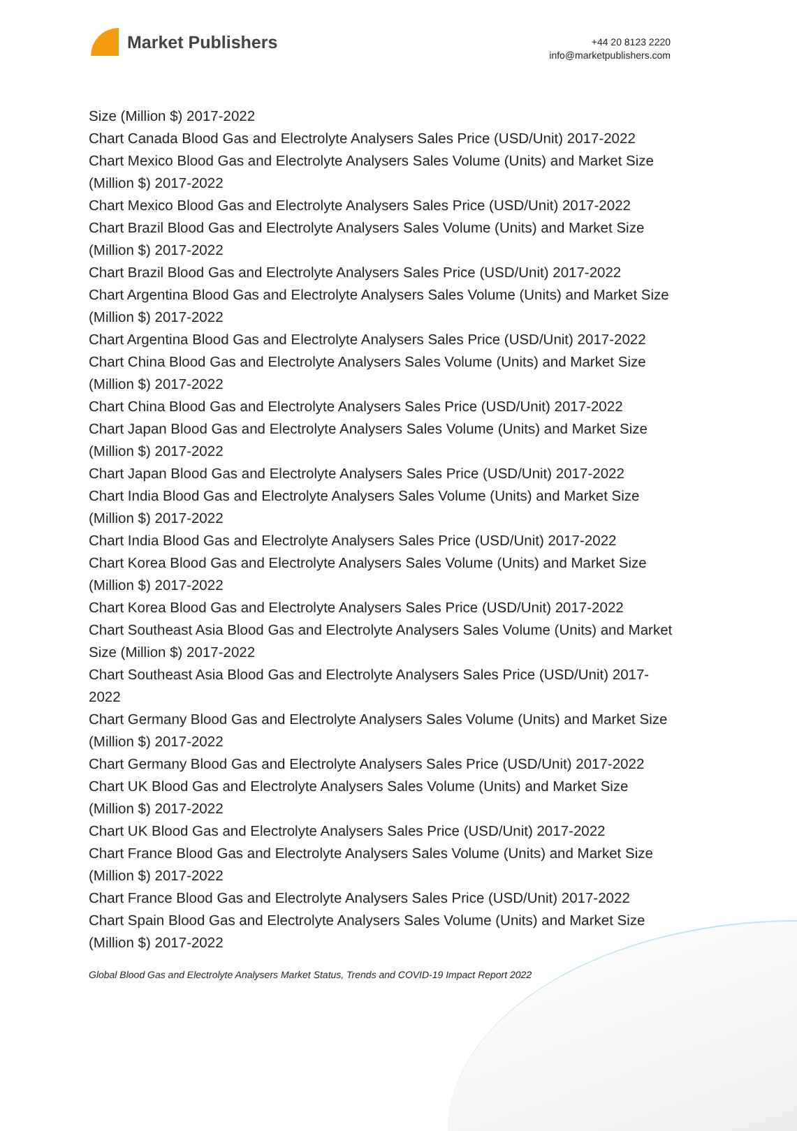Market Publishers
+44 20 8123 2220
info@marketpublishers.com
Size (Million $) 2017-2022
Chart Canada Blood Gas and Electrolyte Analysers Sales Price (USD/Unit) 2017-2022
Chart Mexico Blood Gas and Electrolyte Analysers Sales Volume (Units) and Market Size (Million $) 2017-2022
Chart Mexico Blood Gas and Electrolyte Analysers Sales Price (USD/Unit) 2017-2022
Chart Brazil Blood Gas and Electrolyte Analysers Sales Volume (Units) and Market Size (Million $) 2017-2022
Chart Brazil Blood Gas and Electrolyte Analysers Sales Price (USD/Unit) 2017-2022
Chart Argentina Blood Gas and Electrolyte Analysers Sales Volume (Units) and Market Size (Million $) 2017-2022
Chart Argentina Blood Gas and Electrolyte Analysers Sales Price (USD/Unit) 2017-2022
Chart China Blood Gas and Electrolyte Analysers Sales Volume (Units) and Market Size (Million $) 2017-2022
Chart China Blood Gas and Electrolyte Analysers Sales Price (USD/Unit) 2017-2022
Chart Japan Blood Gas and Electrolyte Analysers Sales Volume (Units) and Market Size (Million $) 2017-2022
Chart Japan Blood Gas and Electrolyte Analysers Sales Price (USD/Unit) 2017-2022
Chart India Blood Gas and Electrolyte Analysers Sales Volume (Units) and Market Size (Million $) 2017-2022
Chart India Blood Gas and Electrolyte Analysers Sales Price (USD/Unit) 2017-2022
Chart Korea Blood Gas and Electrolyte Analysers Sales Volume (Units) and Market Size (Million $) 2017-2022
Chart Korea Blood Gas and Electrolyte Analysers Sales Price (USD/Unit) 2017-2022
Chart Southeast Asia Blood Gas and Electrolyte Analysers Sales Volume (Units) and Market Size (Million $) 2017-2022
Chart Southeast Asia Blood Gas and Electrolyte Analysers Sales Price (USD/Unit) 2017-2022
Chart Germany Blood Gas and Electrolyte Analysers Sales Volume (Units) and Market Size (Million $) 2017-2022
Chart Germany Blood Gas and Electrolyte Analysers Sales Price (USD/Unit) 2017-2022
Chart UK Blood Gas and Electrolyte Analysers Sales Volume (Units) and Market Size (Million $) 2017-2022
Chart UK Blood Gas and Electrolyte Analysers Sales Price (USD/Unit) 2017-2022
Chart France Blood Gas and Electrolyte Analysers Sales Volume (Units) and Market Size (Million $) 2017-2022
Chart France Blood Gas and Electrolyte Analysers Sales Price (USD/Unit) 2017-2022
Chart Spain Blood Gas and Electrolyte Analysers Sales Volume (Units) and Market Size (Million $) 2017-2022
Global Blood Gas and Electrolyte Analysers Market Status, Trends and COVID-19 Impact Report 2022